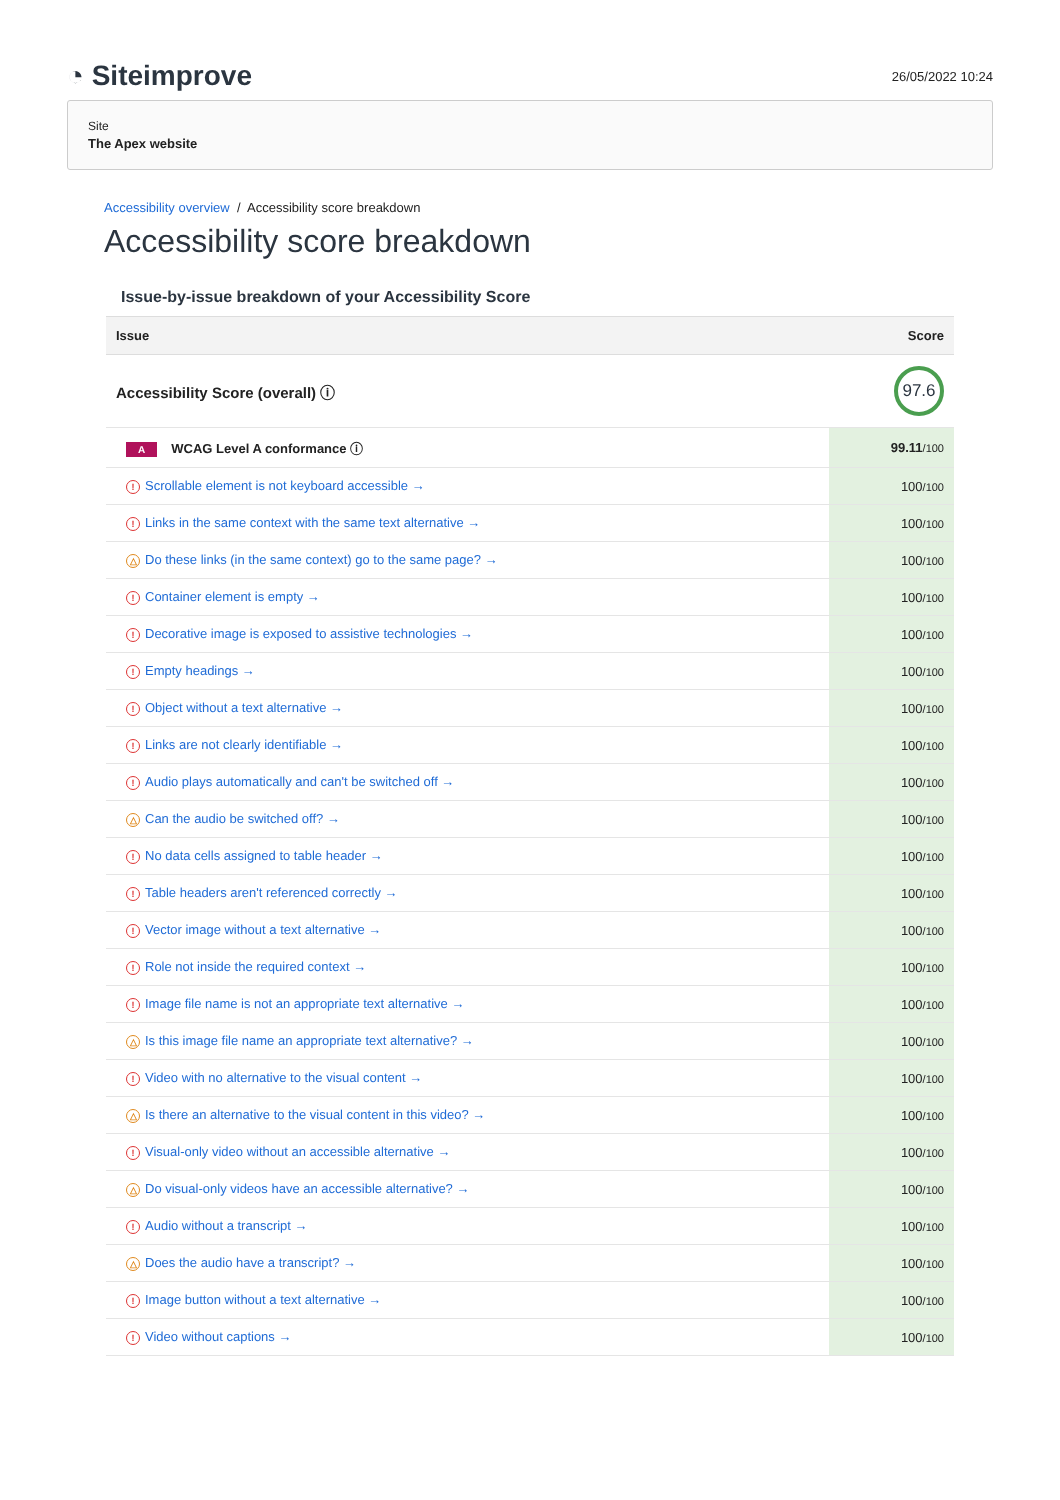◔ Siteimprove
26/05/2022 10:24
Site
The Apex website
Accessibility overview / Accessibility score breakdown
Accessibility score breakdown
Issue-by-issue breakdown of your Accessibility Score
| Issue | Score |
| --- | --- |
| Accessibility Score (overall) ⓘ | 97.6 |
| A WCAG Level A conformance ⓘ | 99.11 /100 |
| ! Scrollable element is not keyboard accessible → | 100 /100 |
| ! Links in the same context with the same text alternative → | 100 /100 |
| △ Do these links (in the same context) go to the same page? → | 100 /100 |
| ! Container element is empty → | 100 /100 |
| ! Decorative image is exposed to assistive technologies → | 100 /100 |
| ! Empty headings → | 100 /100 |
| ! Object without a text alternative → | 100 /100 |
| ! Links are not clearly identifiable → | 100 /100 |
| ! Audio plays automatically and can't be switched off → | 100 /100 |
| △ Can the audio be switched off? → | 100 /100 |
| ! No data cells assigned to table header → | 100 /100 |
| ! Table headers aren't referenced correctly → | 100 /100 |
| ! Vector image without a text alternative → | 100 /100 |
| ! Role not inside the required context → | 100 /100 |
| ! Image file name is not an appropriate text alternative → | 100 /100 |
| △ Is this image file name an appropriate text alternative? → | 100 /100 |
| ! Video with no alternative to the visual content → | 100 /100 |
| △ Is there an alternative to the visual content in this video? → | 100 /100 |
| ! Visual-only video without an accessible alternative → | 100 /100 |
| △ Do visual-only videos have an accessible alternative? → | 100 /100 |
| ! Audio without a transcript → | 100 /100 |
| △ Does the audio have a transcript? → | 100 /100 |
| ! Image button without a text alternative → | 100 /100 |
| ! Video without captions → | 100 /100 |